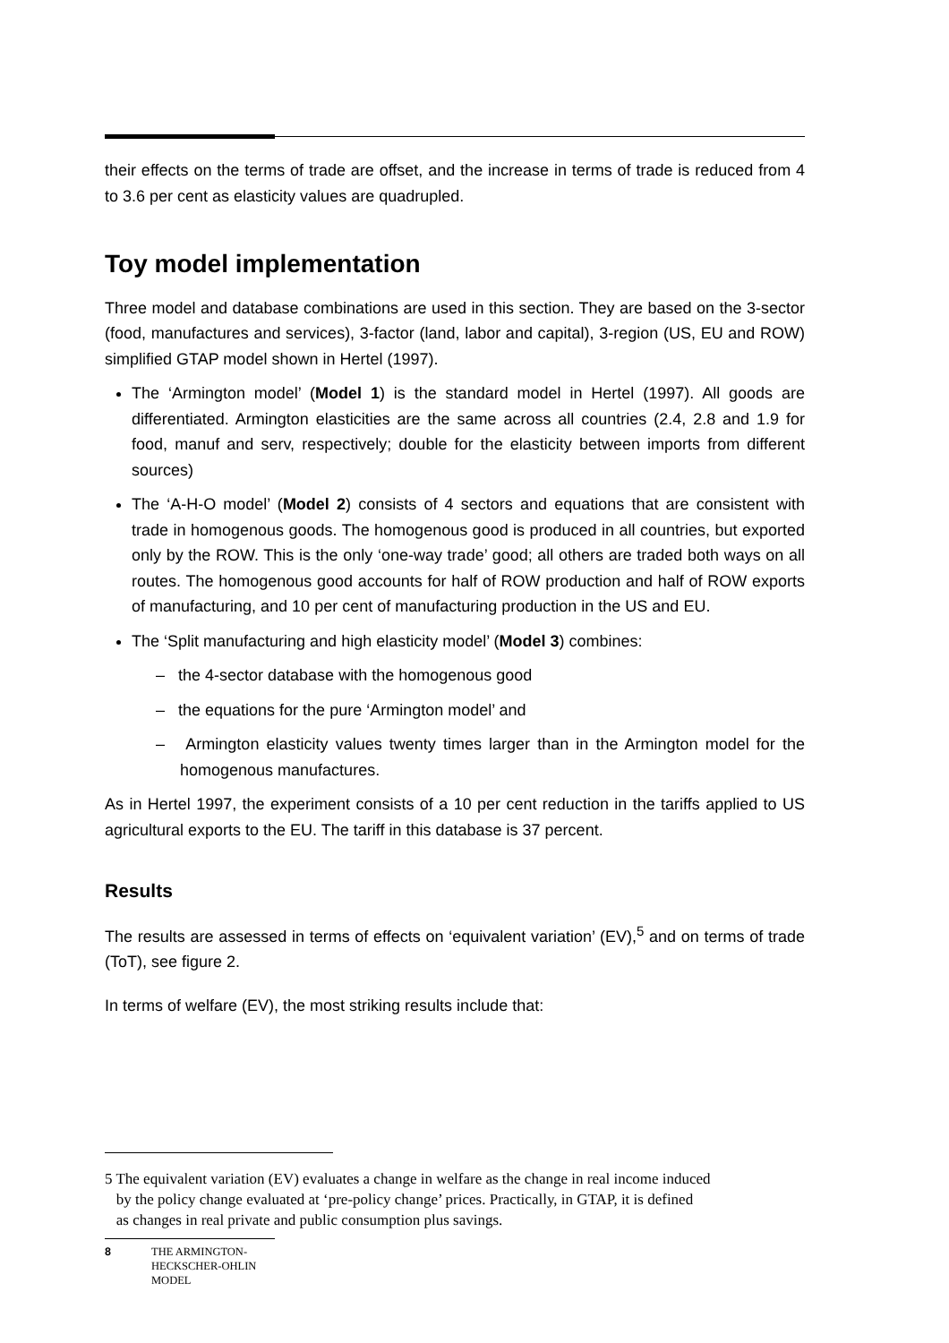their effects on the terms of trade are offset, and the increase in terms of trade is reduced from 4 to 3.6 per cent as elasticity values are quadrupled.
Toy model implementation
Three model and database combinations are used in this section. They are based on the 3-sector (food, manufactures and services), 3-factor (land, labor and capital), 3-region (US, EU and ROW) simplified GTAP model shown in Hertel (1997).
The ‘Armington model’ (Model 1) is the standard model in Hertel (1997). All goods are differentiated. Armington elasticities are the same across all countries (2.4, 2.8 and 1.9 for food, manuf and serv, respectively; double for the elasticity between imports from different sources)
The ‘A-H-O model’ (Model 2) consists of 4 sectors and equations that are consistent with trade in homogenous goods. The homogenous good is produced in all countries, but exported only by the ROW. This is the only ‘one-way trade’ good; all others are traded both ways on all routes. The homogenous good accounts for half of ROW production and half of ROW exports of manufacturing, and 10 per cent of manufacturing production in the US and EU.
The ‘Split manufacturing and high elasticity model’ (Model 3) combines:
– the 4-sector database with the homogenous good
– the equations for the pure ‘Armington model’ and
– Armington elasticity values twenty times larger than in the Armington model for the homogenous manufactures.
As in Hertel 1997, the experiment consists of a 10 per cent reduction in the tariffs applied to US agricultural exports to the EU. The tariff in this database is 37 percent.
Results
The results are assessed in terms of effects on ‘equivalent variation’ (EV),<sup>5</sup> and on terms of trade (ToT), see figure 2.
In terms of welfare (EV), the most striking results include that:
5 The equivalent variation (EV) evaluates a change in welfare as the change in real income induced
by the policy change evaluated at ‘pre-policy change’ prices. Practically, in GTAP, it is defined
as changes in real private and public consumption plus savings.
8 THE ARMINGTON-
HECKSCHER-OHLIN
MODEL